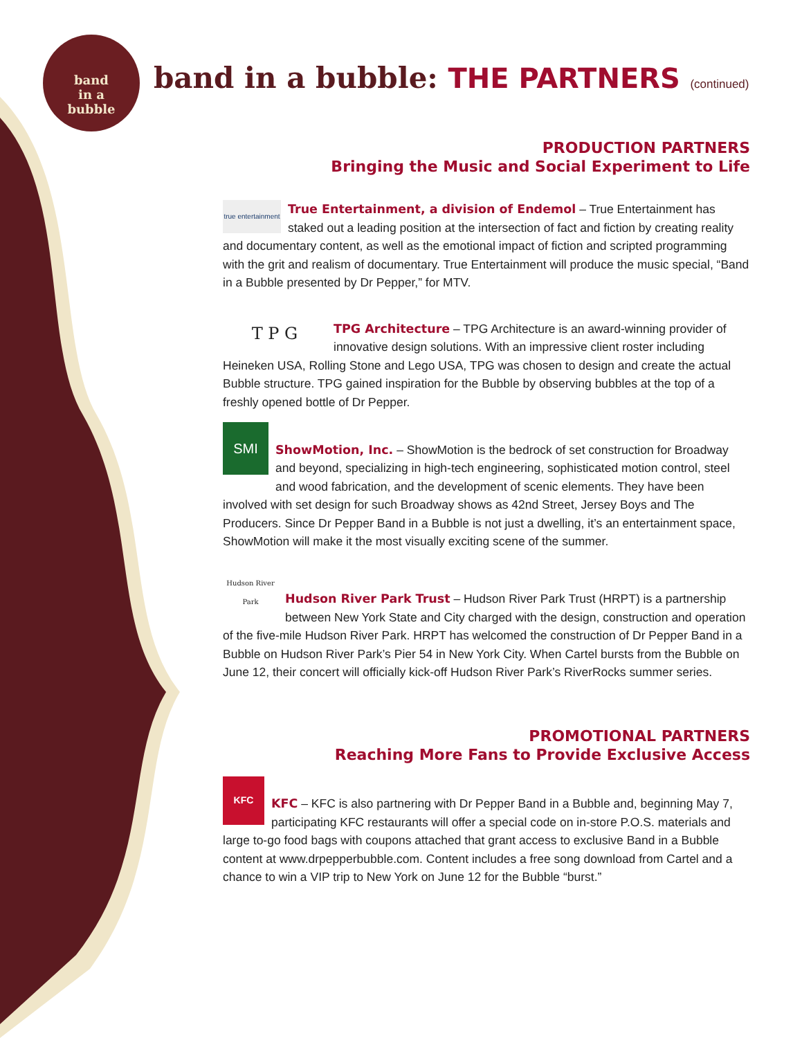band
in a
bubble
band in a bubble: THE PARTNERS (continued)
PRODUCTION PARTNERS
Bringing the Music and Social Experiment to Life
true entertainment
True Entertainment, a division of Endemol – True Entertainment has staked out a leading position at the intersection of fact and fiction by creating reality and documentary content, as well as the emotional impact of fiction and scripted programming with the grit and realism of documentary. True Entertainment will produce the music special, “Band in a Bubble presented by Dr Pepper,” for MTV.
T P G
TPG Architecture – TPG Architecture is an award-winning provider of innovative design solutions. With an impressive client roster including Heineken USA, Rolling Stone and Lego USA, TPG was chosen to design and create the actual Bubble structure. TPG gained inspiration for the Bubble by observing bubbles at the top of a freshly opened bottle of Dr Pepper.
SMI
ShowMotion, Inc. – ShowMotion is the bedrock of set construction for Broadway and beyond, specializing in high-tech engineering, sophisticated motion control, steel and wood fabrication, and the development of scenic elements. They have been involved with set design for such Broadway shows as 42nd Street, Jersey Boys and The Producers. Since Dr Pepper Band in a Bubble is not just a dwelling, it’s an entertainment space, ShowMotion will make it the most visually exciting scene of the summer.
Hudson River Park
Hudson River Park Trust – Hudson River Park Trust (HRPT) is a partnership between New York State and City charged with the design, construction and operation of the five-mile Hudson River Park. HRPT has welcomed the construction of Dr Pepper Band in a Bubble on Hudson River Park’s Pier 54 in New York City. When Cartel bursts from the Bubble on June 12, their concert will officially kick-off Hudson River Park’s RiverRocks summer series.
PROMOTIONAL PARTNERS
Reaching More Fans to Provide Exclusive Access
KFC
KFC – KFC is also partnering with Dr Pepper Band in a Bubble and, beginning May 7, participating KFC restaurants will offer a special code on in-store P.O.S. materials and large to-go food bags with coupons attached that grant access to exclusive Band in a Bubble content at www.drpepperbubble.com. Content includes a free song download from Cartel and a chance to win a VIP trip to New York on June 12 for the Bubble “burst.”